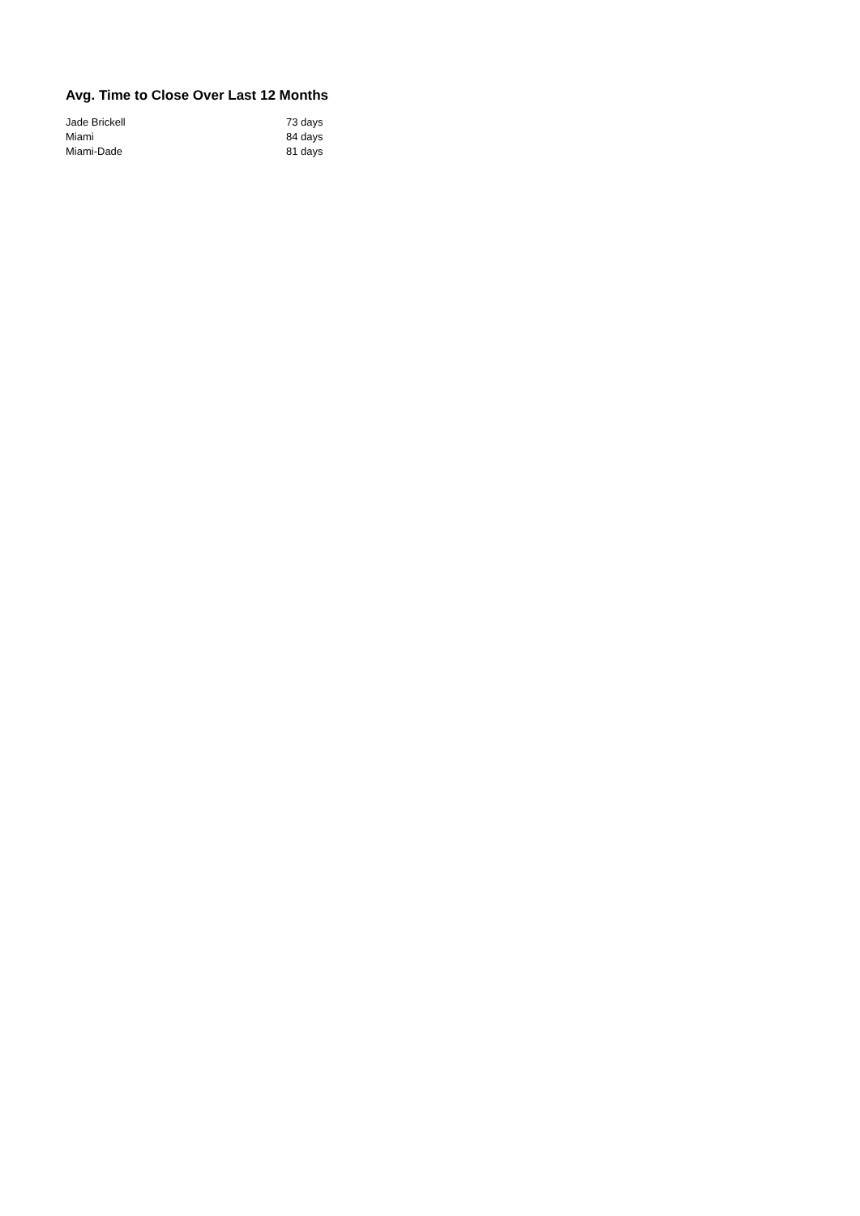Avg. Time to Close Over Last 12 Months
| Jade Brickell | 73 days |
| Miami | 84 days |
| Miami-Dade | 81 days |